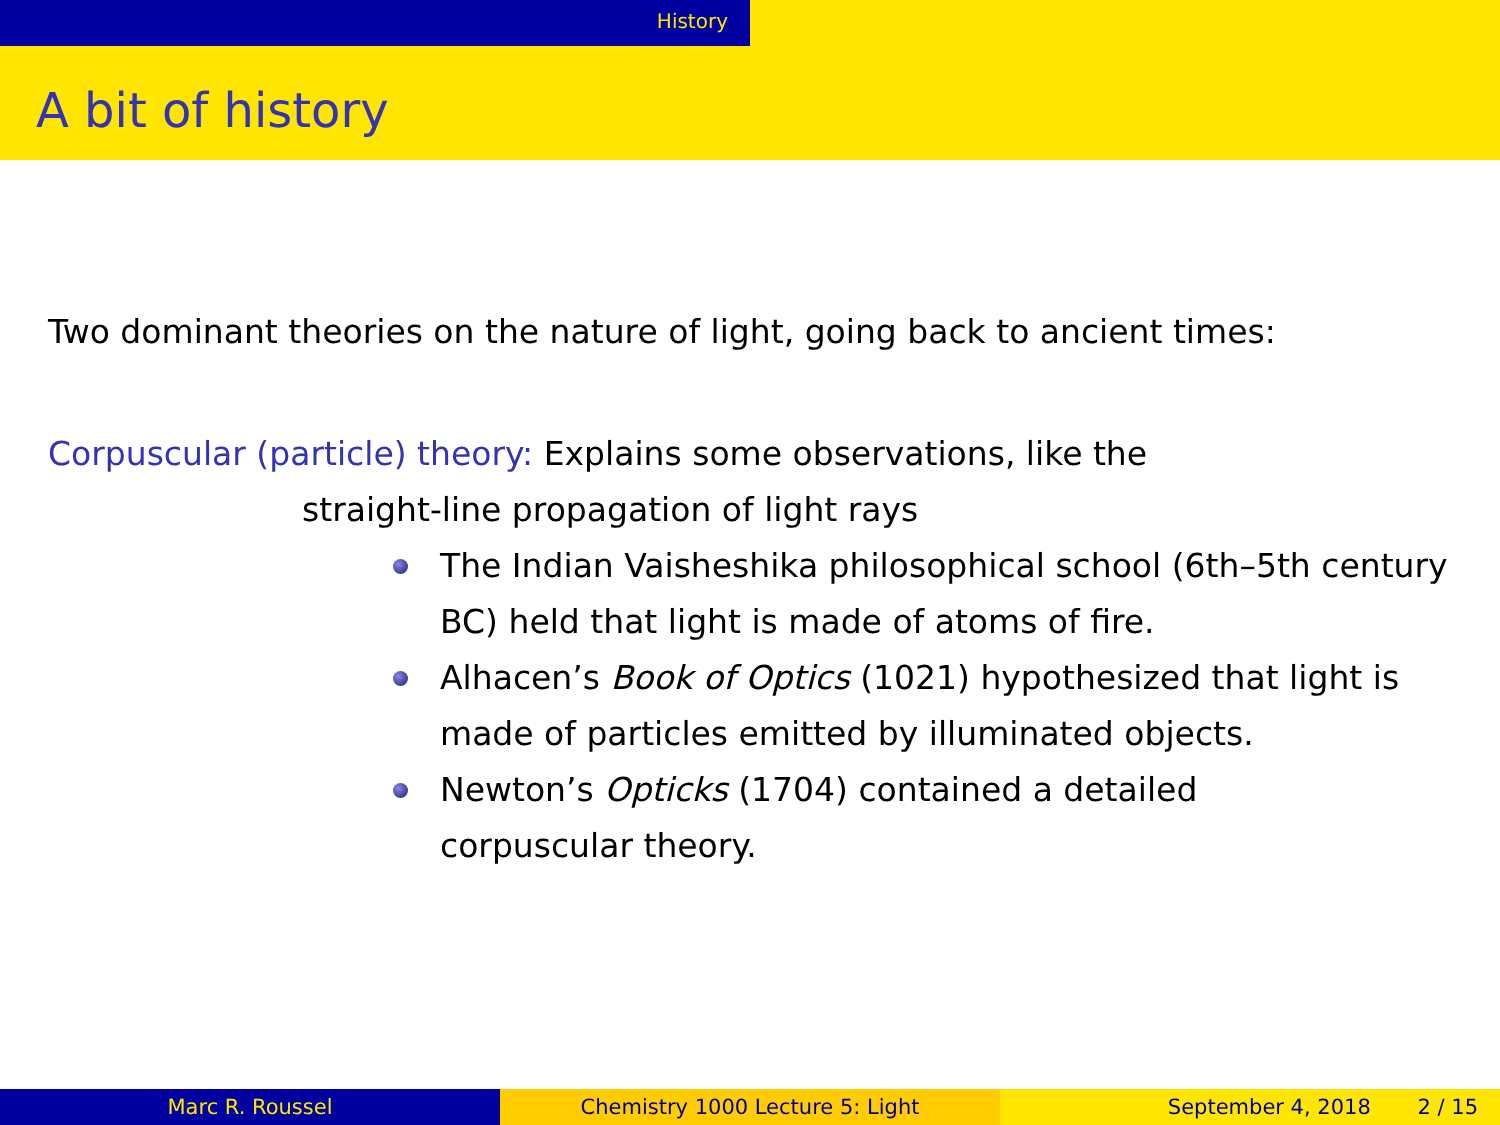History
A bit of history
Two dominant theories on the nature of light, going back to ancient times:
Corpuscular (particle) theory: Explains some observations, like the
straight-line propagation of light rays
The Indian Vaisheshika philosophical school (6th–5th century BC) held that light is made of atoms of fire.
Alhacen’s Book of Optics (1021) hypothesized that light is made of particles emitted by illuminated objects.
Newton’s Opticks (1704) contained a detailed
corpuscular theory.
Marc R. Roussel Chemistry 1000 Lecture 5: Light September 4, 2018 2 / 15